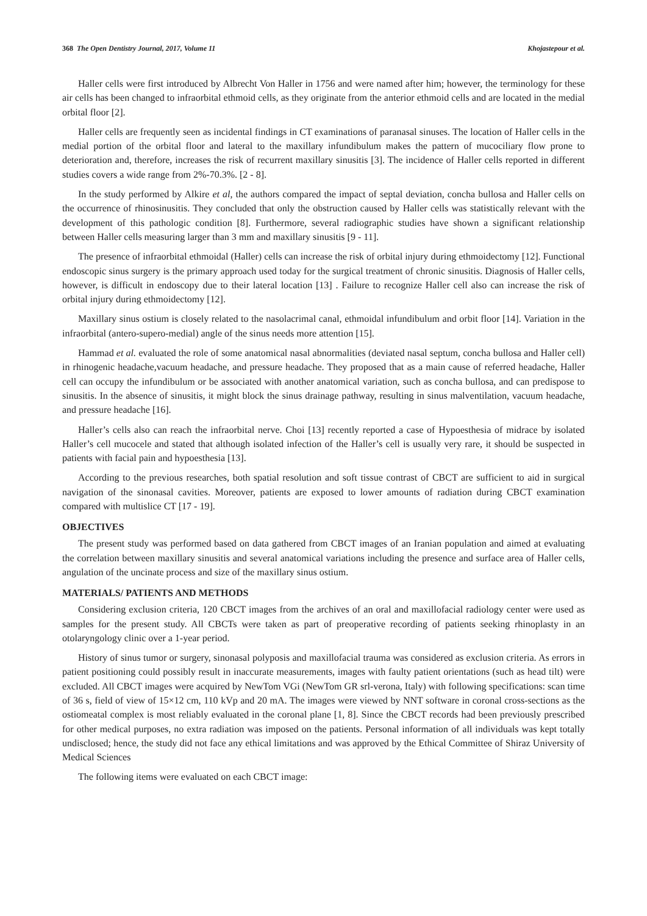368 The Open Dentistry Journal, 2017, Volume 11 Khojastepour et al.
Haller cells were first introduced by Albrecht Von Haller in 1756 and were named after him; however, the terminology for these air cells has been changed to infraorbital ethmoid cells, as they originate from the anterior ethmoid cells and are located in the medial orbital floor [2].
Haller cells are frequently seen as incidental findings in CT examinations of paranasal sinuses. The location of Haller cells in the medial portion of the orbital floor and lateral to the maxillary infundibulum makes the pattern of mucociliary flow prone to deterioration and, therefore, increases the risk of recurrent maxillary sinusitis [3]. The incidence of Haller cells reported in different studies covers a wide range from 2%-70.3%. [2 - 8].
In the study performed by Alkire et al, the authors compared the impact of septal deviation, concha bullosa and Haller cells on the occurrence of rhinosinusitis. They concluded that only the obstruction caused by Haller cells was statistically relevant with the development of this pathologic condition [8]. Furthermore, several radiographic studies have shown a significant relationship between Haller cells measuring larger than 3 mm and maxillary sinusitis [9 - 11].
The presence of infraorbital ethmoidal (Haller) cells can increase the risk of orbital injury during ethmoidectomy [12]. Functional endoscopic sinus surgery is the primary approach used today for the surgical treatment of chronic sinusitis. Diagnosis of Haller cells, however, is difficult in endoscopy due to their lateral location [13] . Failure to recognize Haller cell also can increase the risk of orbital injury during ethmoidectomy [12].
Maxillary sinus ostium is closely related to the nasolacrimal canal, ethmoidal infundibulum and orbit floor [14]. Variation in the infraorbital (antero-supero-medial) angle of the sinus needs more attention [15].
Hammad et al. evaluated the role of some anatomical nasal abnormalities (deviated nasal septum, concha bullosa and Haller cell) in rhinogenic headache,vacuum headache, and pressure headache. They proposed that as a main cause of referred headache, Haller cell can occupy the infundibulum or be associated with another anatomical variation, such as concha bullosa, and can predispose to sinusitis. In the absence of sinusitis, it might block the sinus drainage pathway, resulting in sinus malventilation, vacuum headache, and pressure headache [16].
Haller’s cells also can reach the infraorbital nerve. Choi [13] recently reported a case of Hypoesthesia of midrace by isolated Haller’s cell mucocele and stated that although isolated infection of the Haller’s cell is usually very rare, it should be suspected in patients with facial pain and hypoesthesia [13].
According to the previous researches, both spatial resolution and soft tissue contrast of CBCT are sufficient to aid in surgical navigation of the sinonasal cavities. Moreover, patients are exposed to lower amounts of radiation during CBCT examination compared with multislice CT [17 - 19].
OBJECTIVES
The present study was performed based on data gathered from CBCT images of an Iranian population and aimed at evaluating the correlation between maxillary sinusitis and several anatomical variations including the presence and surface area of Haller cells, angulation of the uncinate process and size of the maxillary sinus ostium.
MATERIALS/ PATIENTS AND METHODS
Considering exclusion criteria, 120 CBCT images from the archives of an oral and maxillofacial radiology center were used as samples for the present study. All CBCTs were taken as part of preoperative recording of patients seeking rhinoplasty in an otolaryngology clinic over a 1-year period.
History of sinus tumor or surgery, sinonasal polyposis and maxillofacial trauma was considered as exclusion criteria. As errors in patient positioning could possibly result in inaccurate measurements, images with faulty patient orientations (such as head tilt) were excluded. All CBCT images were acquired by NewTom VGi (NewTom GR srl-verona, Italy) with following specifications: scan time of 36 s, field of view of 15×12 cm, 110 kVp and 20 mA. The images were viewed by NNT software in coronal cross-sections as the ostiomeatal complex is most reliably evaluated in the coronal plane [1, 8]. Since the CBCT records had been previously prescribed for other medical purposes, no extra radiation was imposed on the patients. Personal information of all individuals was kept totally undisclosed; hence, the study did not face any ethical limitations and was approved by the Ethical Committee of Shiraz University of Medical Sciences
The following items were evaluated on each CBCT image: